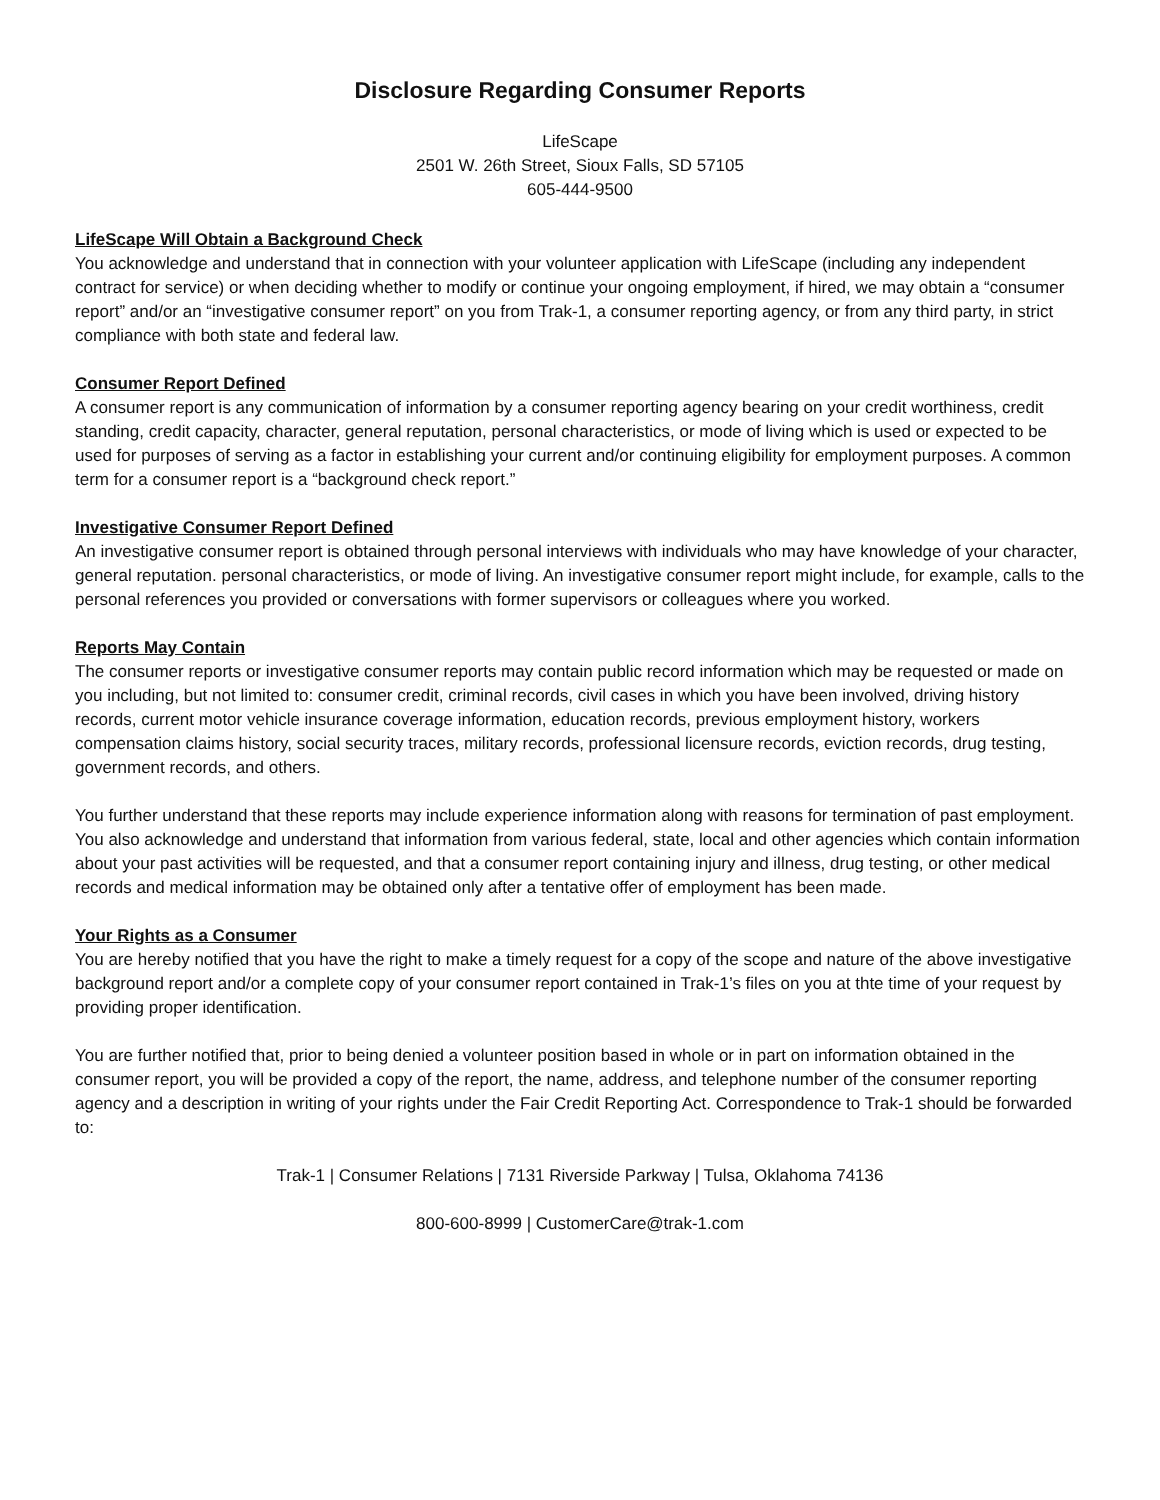Disclosure Regarding Consumer Reports
LifeScape
2501 W. 26th Street, Sioux Falls, SD 57105
605-444-9500
LifeScape Will Obtain a Background Check
You acknowledge and understand that in connection with your volunteer application with LifeScape (including any independent contract for service) or when deciding whether to modify or continue your ongoing employment, if hired, we may obtain a “consumer report” and/or an “investigative consumer report” on you from Trak-1, a consumer reporting agency, or from any third party, in strict compliance with both state and federal law.
Consumer Report Defined
A consumer report is any communication of information by a consumer reporting agency bearing on your credit worthiness, credit standing, credit capacity, character, general reputation, personal characteristics, or mode of living which is used or expected to be used for purposes of serving as a factor in establishing your current and/or continuing eligibility for employment purposes. A common term for a consumer report is a “background check report.”
Investigative Consumer Report Defined
An investigative consumer report is obtained through personal interviews with individuals who may have knowledge of your character, general reputation. personal characteristics, or mode of living. An investigative consumer report might include, for example, calls to the personal references you provided or conversations with former supervisors or colleagues where you worked.
Reports May Contain
The consumer reports or investigative consumer reports may contain public record information which may be requested or made on you including, but not limited to: consumer credit, criminal records, civil cases in which you have been involved, driving history records, current motor vehicle insurance coverage information, education records, previous employment history, workers compensation claims history, social security traces, military records, professional licensure records, eviction records, drug testing, government records, and others.
You further understand that these reports may include experience information along with reasons for termination of past employment. You also acknowledge and understand that information from various federal, state, local and other agencies which contain information about your past activities will be requested, and that a consumer report containing injury and illness, drug testing, or other medical records and medical information may be obtained only after a tentative offer of employment has been made.
Your Rights as a Consumer
You are hereby notified that you have the right to make a timely request for a copy of the scope and nature of the above investigative background report and/or a complete copy of your consumer report contained in Trak-1’s files on you at thte time of your request by providing proper identification.
You are further notified that, prior to being denied a volunteer position based in whole or in part on information obtained in the consumer report, you will be provided a copy of the report, the name, address, and telephone number of the consumer reporting agency and a description in writing of your rights under the Fair Credit Reporting Act. Correspondence to Trak-1 should be forwarded to:
Trak-1 | Consumer Relations | 7131 Riverside Parkway | Tulsa, Oklahoma 74136
800-600-8999 | CustomerCare@trak-1.com